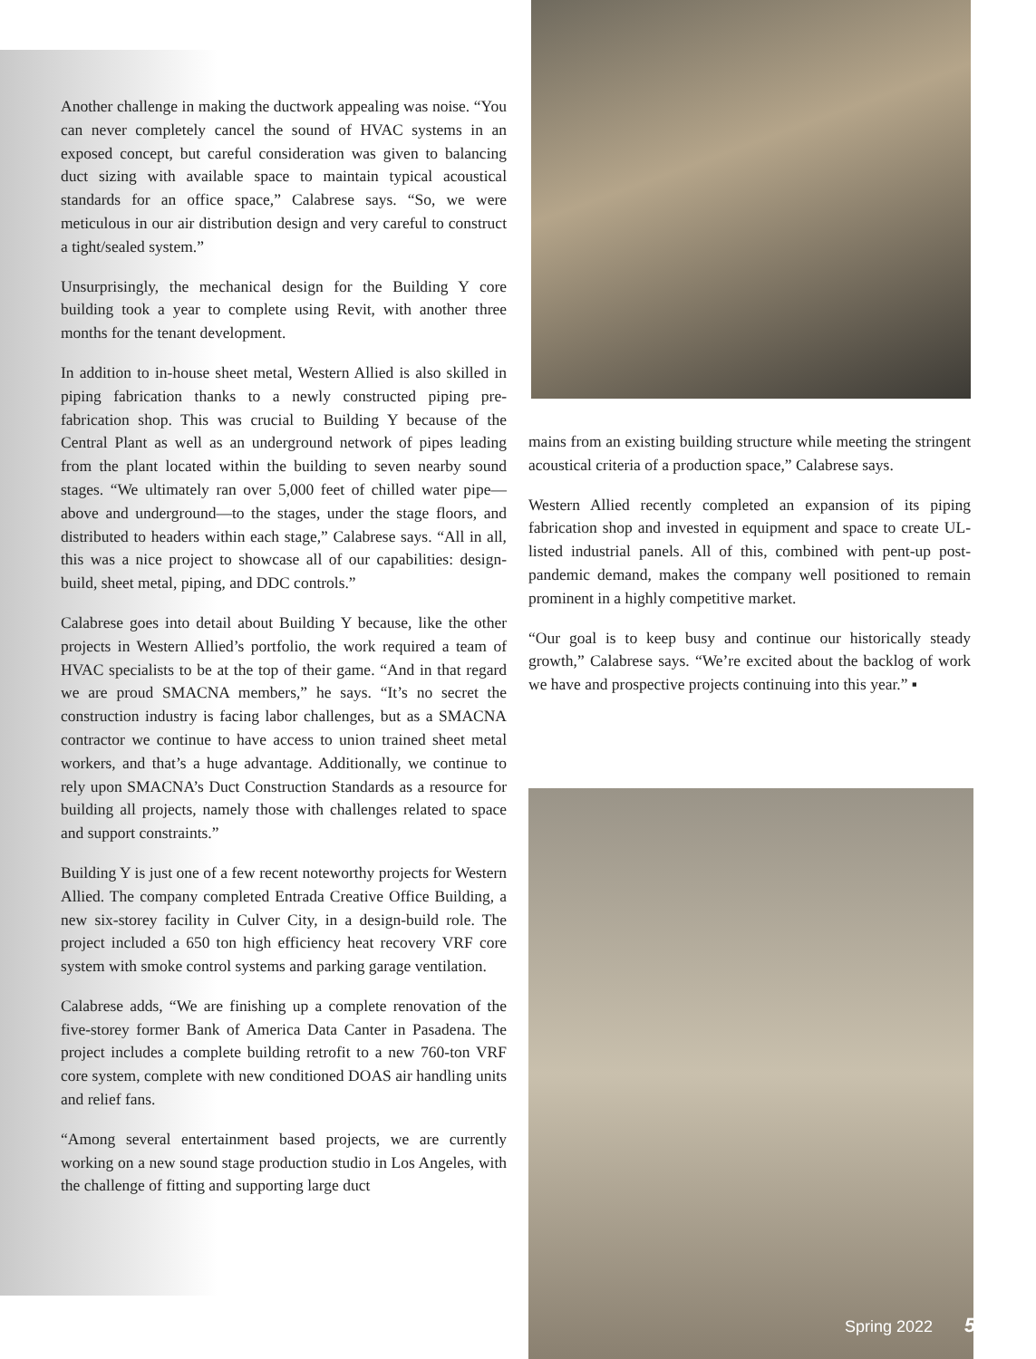Another challenge in making the ductwork appealing was noise. “You can never completely cancel the sound of HVAC systems in an exposed concept, but careful consideration was given to balancing duct sizing with available space to maintain typical acoustical standards for an office space,” Calabrese says. “So, we were meticulous in our air distribution design and very careful to construct a tight/sealed system.”
Unsurprisingly, the mechanical design for the Building Y core building took a year to complete using Revit, with another three months for the tenant development.
In addition to in-house sheet metal, Western Allied is also skilled in piping fabrication thanks to a newly constructed piping pre-fabrication shop. This was crucial to Building Y because of the Central Plant as well as an underground network of pipes leading from the plant located within the building to seven nearby sound stages. “We ultimately ran over 5,000 feet of chilled water pipe—above and underground—to the stages, under the stage floors, and distributed to headers within each stage,” Calabrese says. “All in all, this was a nice project to showcase all of our capabilities: design-build, sheet metal, piping, and DDC controls.”
Calabrese goes into detail about Building Y because, like the other projects in Western Allied’s portfolio, the work required a team of HVAC specialists to be at the top of their game. “And in that regard we are proud SMACNA members,” he says. “It’s no secret the construction industry is facing labor challenges, but as a SMACNA contractor we continue to have access to union trained sheet metal workers, and that’s a huge advantage. Additionally, we continue to rely upon SMACNA’s Duct Construction Standards as a resource for building all projects, namely those with challenges related to space and support constraints.”
Building Y is just one of a few recent noteworthy projects for Western Allied. The company completed Entrada Creative Office Building, a new six-storey facility in Culver City, in a design-build role. The project included a 650 ton high efficiency heat recovery VRF core system with smoke control systems and parking garage ventilation.
Calabrese adds, “We are finishing up a complete renovation of the five-storey former Bank of America Data Canter in Pasadena. The project includes a complete building retrofit to a new 760-ton VRF core system, complete with new conditioned DOAS air handling units and relief fans.
“Among several entertainment based projects, we are currently working on a new sound stage production studio in Los Angeles, with the challenge of fitting and supporting large duct
mains from an existing building structure while meeting the stringent acoustical criteria of a production space,” Calabrese says.
Western Allied recently completed an expansion of its piping fabrication shop and invested in equipment and space to create UL-listed industrial panels. All of this, combined with pent-up post-pandemic demand, makes the company well positioned to remain prominent in a highly competitive market.
“Our goal is to keep busy and continue our historically steady growth,” Calabrese says. “We’re excited about the backlog of work we have and prospective projects continuing into this year.” ▪
Spring 2022 5